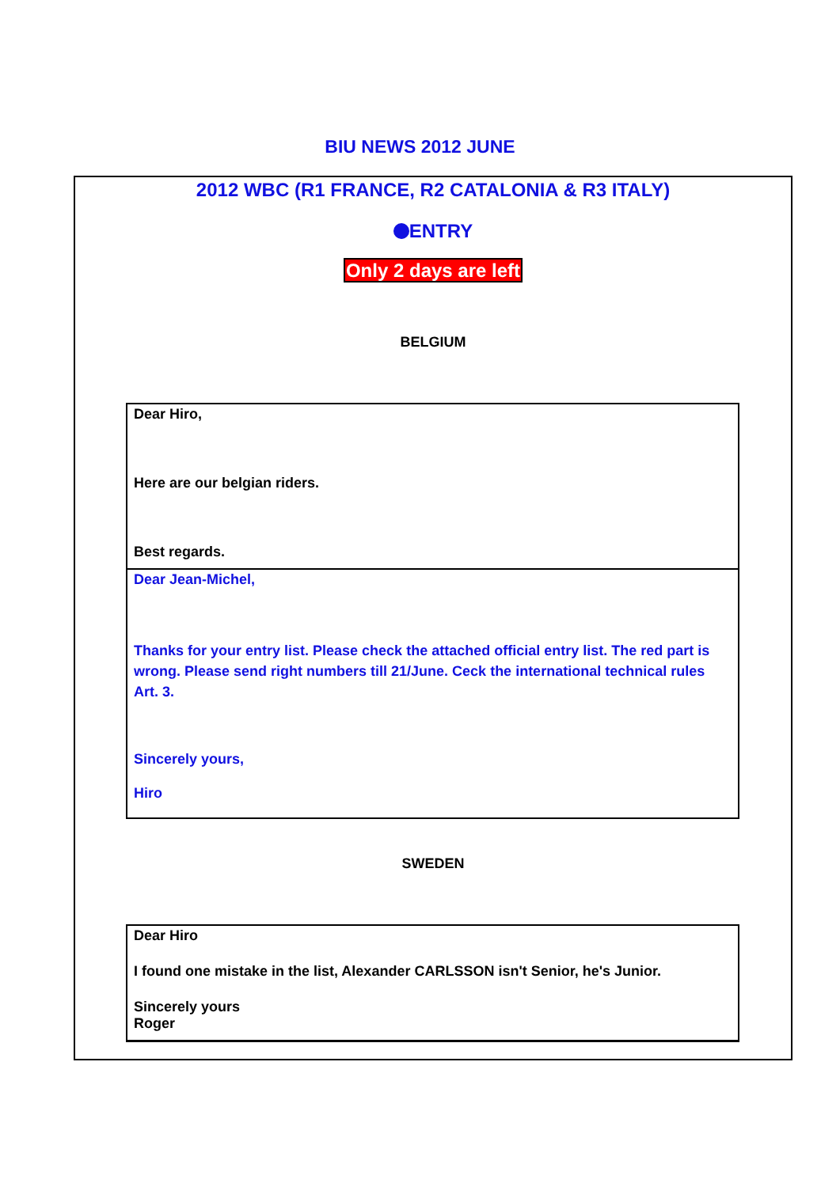BIU NEWS 2012 JUNE
2012 WBC (R1 FRANCE, R2 CATALONIA & R3 ITALY)
ENTRY
Only 2 days are left
BELGIUM
Dear Hiro,
Here are our belgian riders.
Best regards.
Dear Jean-Michel,
Thanks for your entry list. Please check the attached official entry list. The red part is wrong. Please send right numbers till 21/June. Ceck the international technical rules Art. 3.
Sincerely yours,
Hiro
SWEDEN
Dear Hiro
I found one mistake in the list, Alexander CARLSSON isn't Senior, he's Junior.
Sincerely yours
Roger